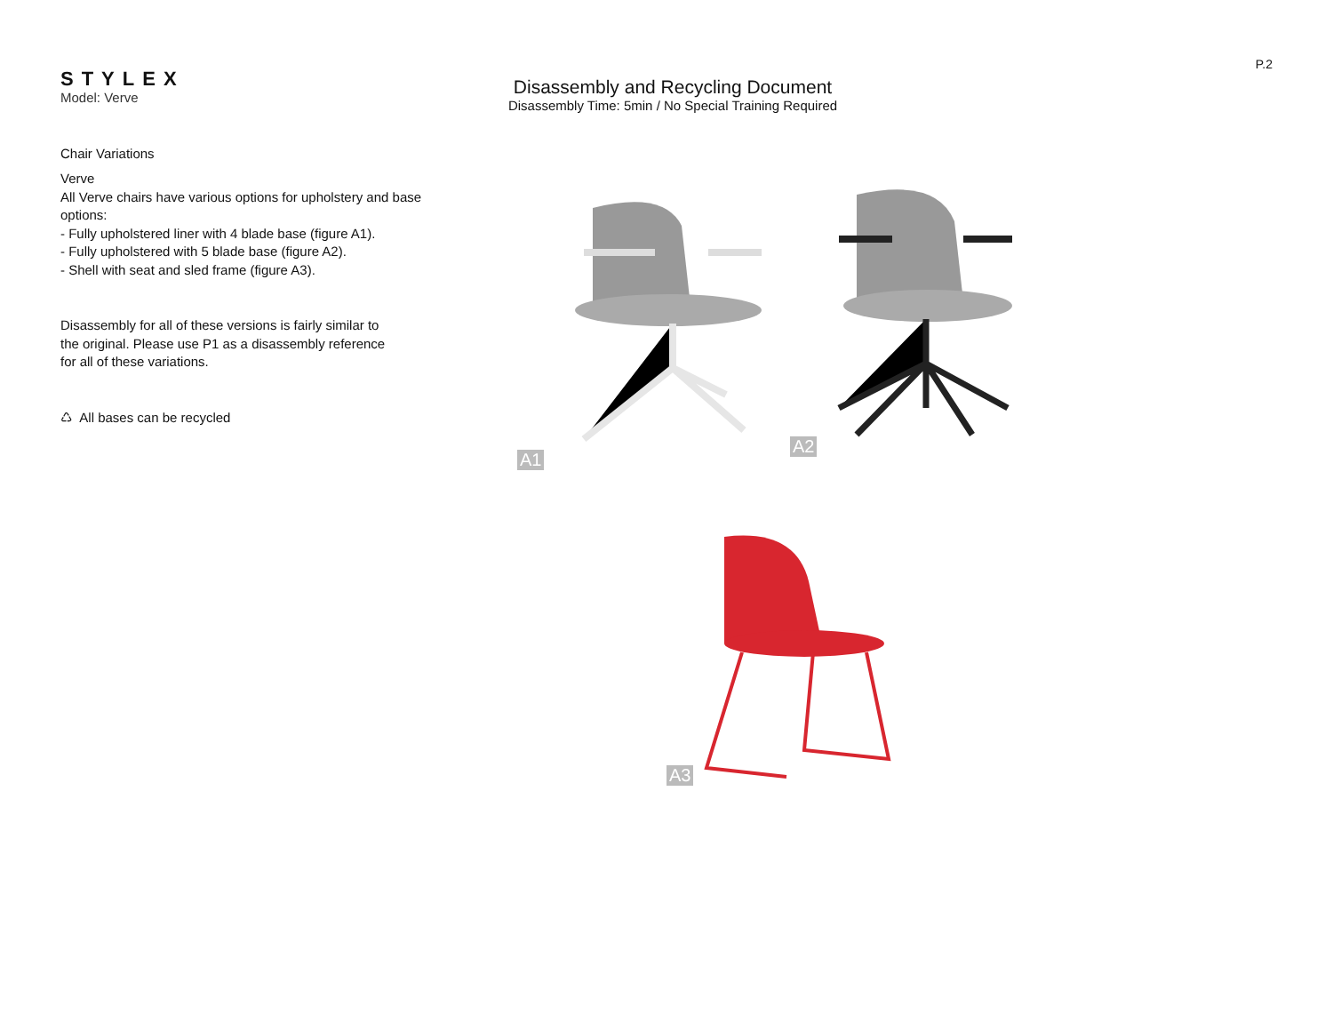P.2
STYLEX
Model: Verve
Chair Variations
Verve
All Verve chairs have various options for upholstery and base options:
- Fully upholstered liner with 4 blade base (figure A1).
- Fully upholstered with 5 blade base (figure A2).
- Shell with seat and sled frame (figure A3).
Disassembly for all of these versions is fairly similar to the original. Please use P1 as a disassembly reference for all of these variations.
♺ All bases can be recycled
Disassembly and Recycling Document
Disassembly Time: 5min / No Special Training Required
A1 A2
A3